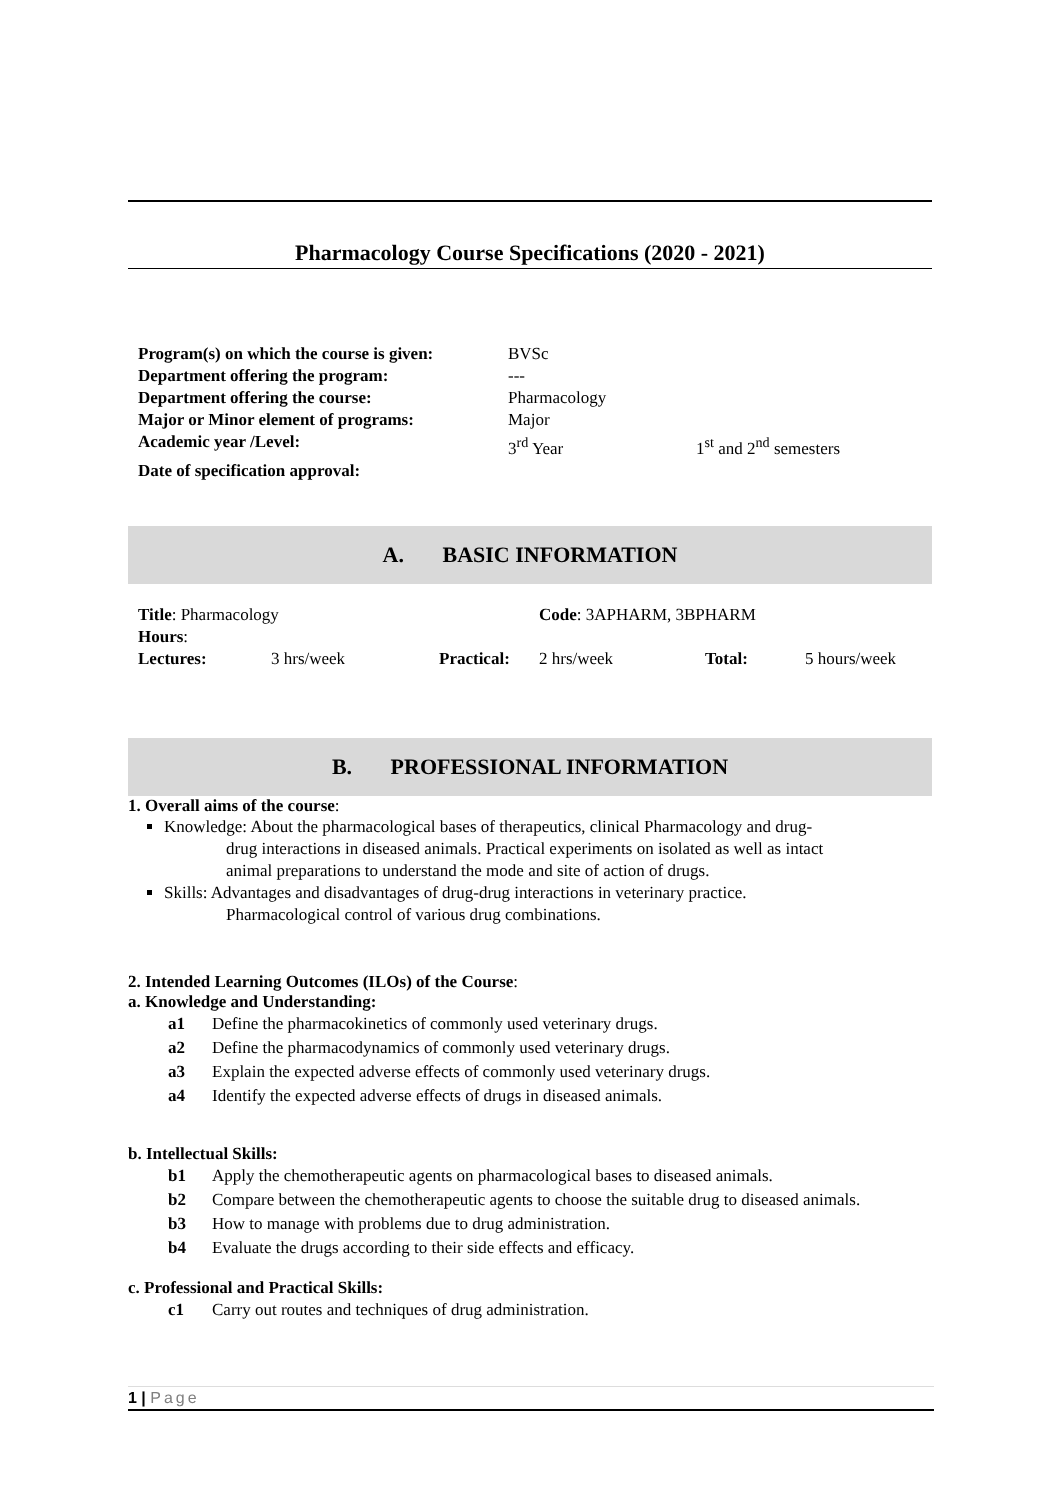Pharmacology Course Specifications (2020 - 2021)
| Program(s) on which the course is given: | BVSc | |
| Department offering the program: | --- | |
| Department offering the course: | Pharmacology | |
| Major or Minor element of programs: | Major | |
| Academic year /Level: | 3<sup>rd</sup> Year | 1<sup>st</sup> and 2<sup>nd</sup> semesters |
| Date of specification approval: | | |
A. BASIC INFORMATION
| Title : Pharmacology | | | Code : 3APHARM, 3BPHARM | | |
| Hours : | | | | | |
| Lectures: | 3 hrs/week | Practical: | 2 hrs/week | Total: | 5 hours/week |
B. PROFESSIONAL INFORMATION
1. Overall aims of the course:
Knowledge: About the pharmacological bases of therapeutics, clinical Pharmacology and drug-
drug interactions in diseased animals. Practical experiments on isolated as well as intact
animal preparations to understand the mode and site of action of drugs.
Skills: Advantages and disadvantages of drug-drug interactions in veterinary practice.
Pharmacological control of various drug combinations.
2. Intended Learning Outcomes (ILOs) of the Course:
a. Knowledge and Understanding:
| a1 | Define the pharmacokinetics of commonly used veterinary drugs. |
| a2 | Define the pharmacodynamics of commonly used veterinary drugs. |
| a3 | Explain the expected adverse effects of commonly used veterinary drugs. |
| a4 | Identify the expected adverse effects of drugs in diseased animals. |
b. Intellectual Skills:
| b1 | Apply the chemotherapeutic agents on pharmacological bases to diseased animals. |
| b2 | Compare between the chemotherapeutic agents to choose the suitable drug to diseased animals. |
| b3 | How to manage with problems due to drug administration. |
| b4 | Evaluate the drugs according to their side effects and efficacy. |
c. Professional and Practical Skills:
| c1 | Carry out routes and techniques of drug administration. |
1 | Page